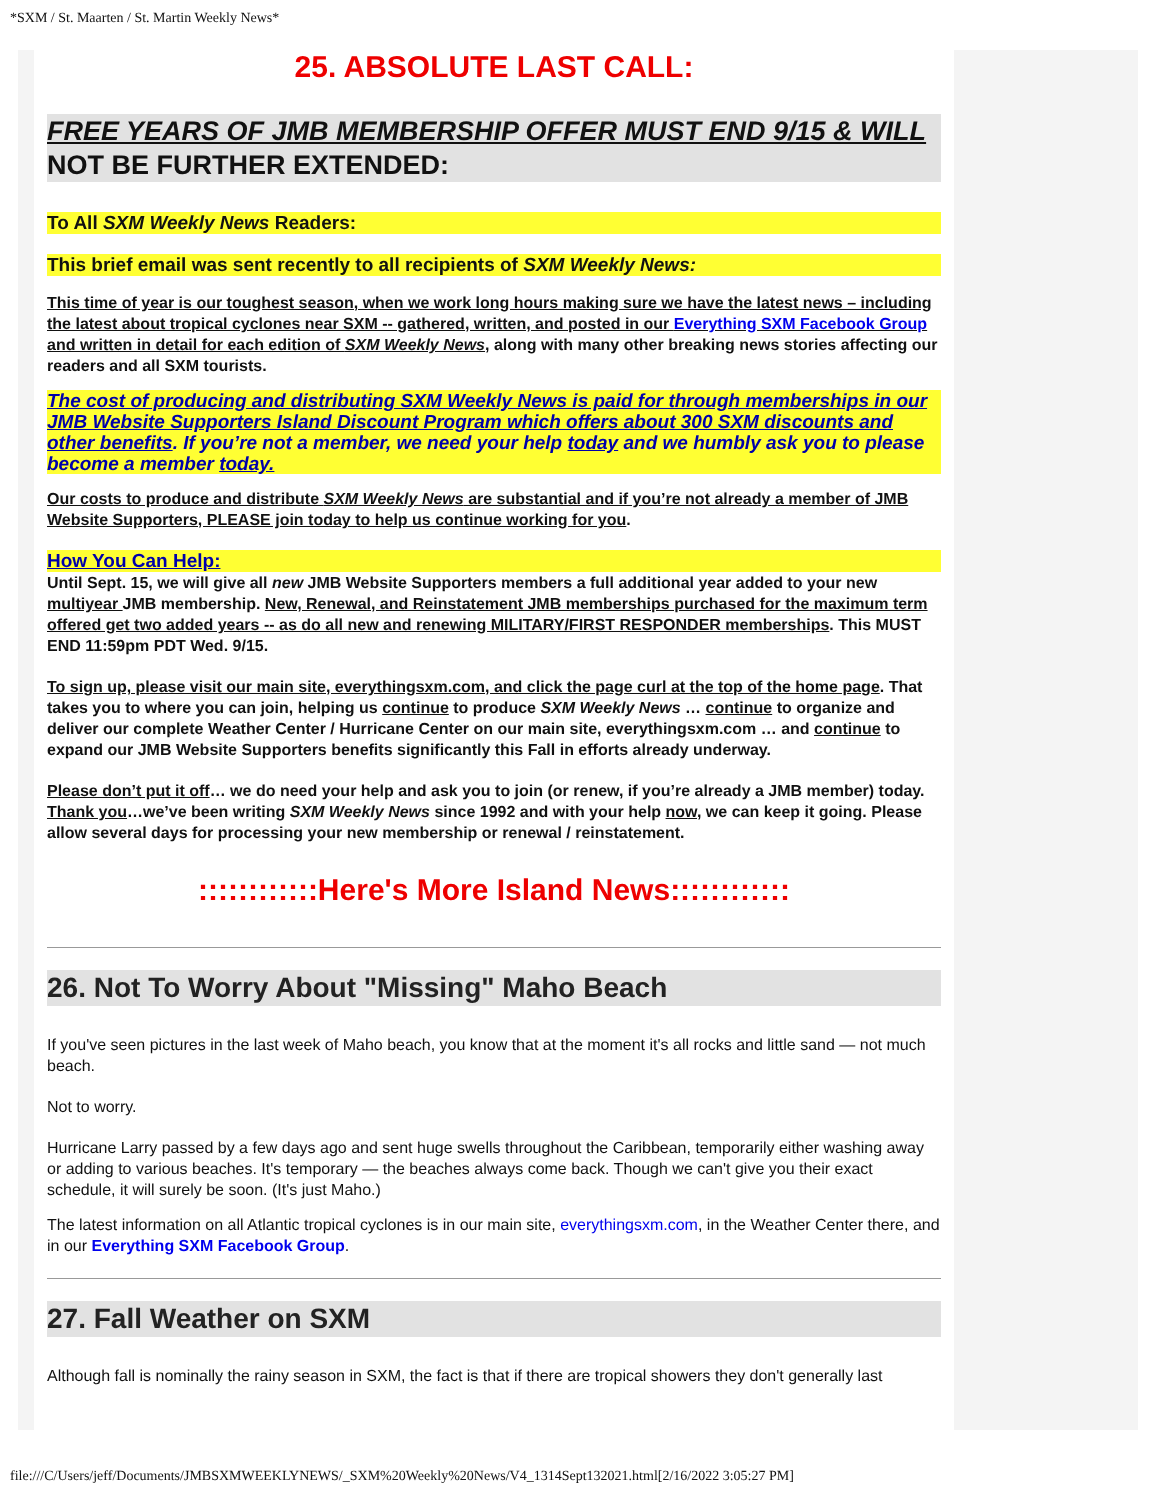*SXM / St. Maarten / St. Martin Weekly News*
25. ABSOLUTE LAST CALL:
FREE YEARS OF JMB MEMBERSHIP OFFER MUST END 9/15 & WILL NOT BE FURTHER EXTENDED:
To All SXM Weekly News Readers:
This brief email was sent recently to all recipients of SXM Weekly News:
This time of year is our toughest season, when we work long hours making sure we have the latest news – including the latest about tropical cyclones near SXM -- gathered, written, and posted in our Everything SXM Facebook Group and written in detail for each edition of SXM Weekly News, along with many other breaking news stories affecting our readers and all SXM tourists.
The cost of producing and distributing SXM Weekly News is paid for through memberships in our JMB Website Supporters Island Discount Program which offers about 300 SXM discounts and other benefits. If you’re not a member, we need your help today and we humbly ask you to please become a member today.
Our costs to produce and distribute SXM Weekly News are substantial and if you’re not already a member of JMB Website Supporters, PLEASE join today to help us continue working for you.
How You Can Help:
Until Sept. 15, we will give all new JMB Website Supporters members a full additional year added to your new multiyear JMB membership. New, Renewal, and Reinstatement JMB memberships purchased for the maximum term offered get two added years -- as do all new and renewing MILITARY/FIRST RESPONDER memberships. This MUST END 11:59pm PDT Wed. 9/15.
To sign up, please visit our main site, everythingsxm.com, and click the page curl at the top of the home page. That takes you to where you can join, helping us continue to produce SXM Weekly News … continue to organize and deliver our complete Weather Center / Hurricane Center on our main site, everythingsxm.com … and continue to expand our JMB Website Supporters benefits significantly this Fall in efforts already underway.
Please don’t put it off… we do need your help and ask you to join (or renew, if you’re already a JMB member) today. Thank you…we’ve been writing SXM Weekly News since 1992 and with your help now, we can keep it going. Please allow several days for processing your new membership or renewal / reinstatement.
::::::::::::Here's More Island News::::::::::::
26. Not To Worry About "Missing" Maho Beach
If you've seen pictures in the last week of Maho beach, you know that at the moment it's all rocks and little sand — not much beach.
Not to worry.
Hurricane Larry passed by a few days ago and sent huge swells throughout the Caribbean, temporarily either washing away or adding to various beaches. It's temporary — the beaches always come back. Though we can't give you their exact schedule, it will surely be soon. (It's just Maho.)
The latest information on all Atlantic tropical cyclones is in our main site, everythingsxm.com, in the Weather Center there, and in our Everything SXM Facebook Group.
27. Fall Weather on SXM
Although fall is nominally the rainy season in SXM, the fact is that if there are tropical showers they don't generally last
file:///C/Users/jeff/Documents/JMBSXMWEEKLYNEWS/_SXM%20Weekly%20News/V4_1314Sept132021.html[2/16/2022 3:05:27 PM]